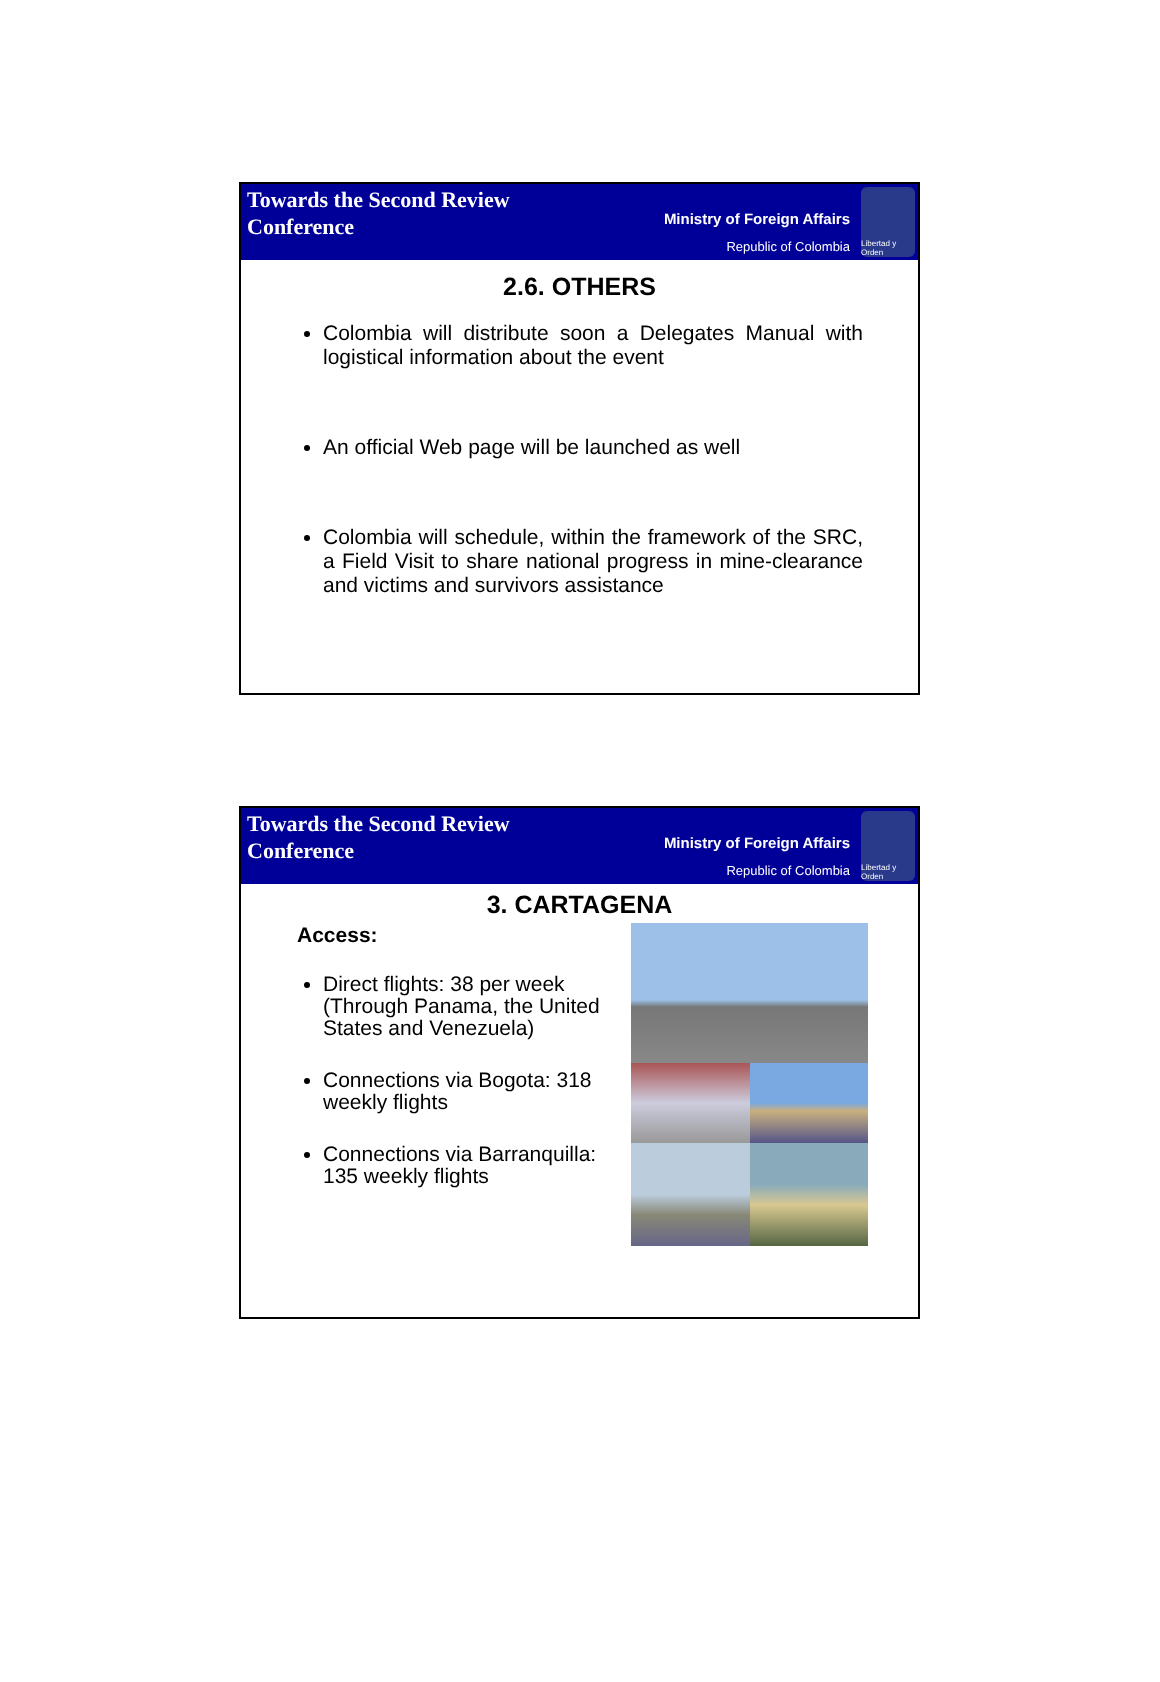Towards the Second Review
Conference
Ministry of Foreign Affairs
Republic of Colombia
Libertad y Orden
2.6. OTHERS
Colombia will distribute soon a Delegates Manual with logistical information about the event
An official Web page will be launched as well
Colombia will schedule, within the framework of the SRC, a Field Visit to share national progress in mine-clearance and victims and survivors assistance
Towards the Second Review
Conference
Ministry of Foreign Affairs
Republic of Colombia
Libertad y Orden
3. CARTAGENA
Access:
Direct flights: 38 per week (Through Panama, the United States and Venezuela)
Connections via Bogota: 318 weekly flights
Connections via Barranquilla: 135 weekly flights